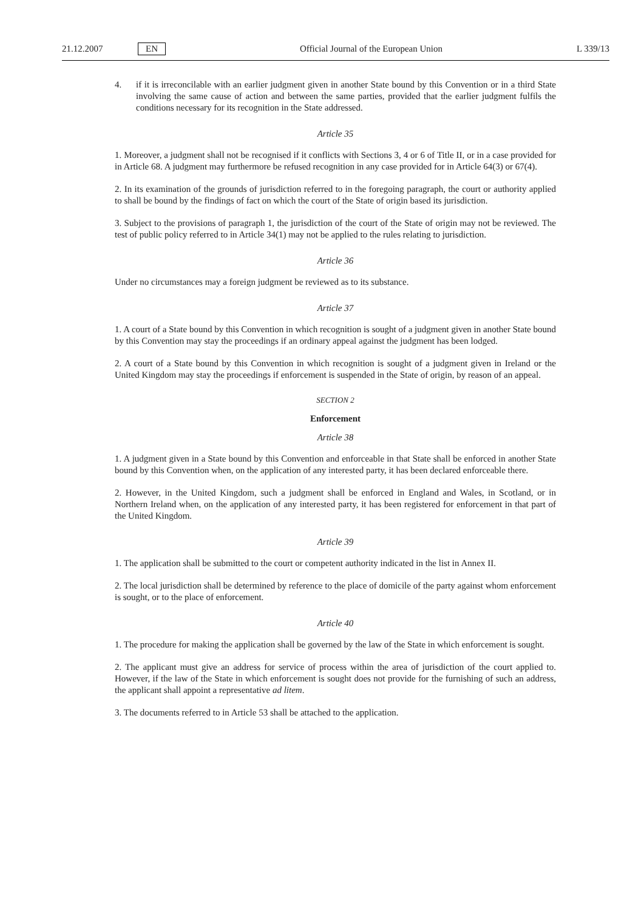21.12.2007 EN Official Journal of the European Union L 339/13
4. if it is irreconcilable with an earlier judgment given in another State bound by this Convention or in a third State involving the same cause of action and between the same parties, provided that the earlier judgment fulfils the conditions necessary for its recognition in the State addressed.
Article 35
1. Moreover, a judgment shall not be recognised if it conflicts with Sections 3, 4 or 6 of Title II, or in a case provided for in Article 68. A judgment may furthermore be refused recognition in any case provided for in Article 64(3) or 67(4).
2. In its examination of the grounds of jurisdiction referred to in the foregoing paragraph, the court or authority applied to shall be bound by the findings of fact on which the court of the State of origin based its jurisdiction.
3. Subject to the provisions of paragraph 1, the jurisdiction of the court of the State of origin may not be reviewed. The test of public policy referred to in Article 34(1) may not be applied to the rules relating to jurisdiction.
Article 36
Under no circumstances may a foreign judgment be reviewed as to its substance.
Article 37
1. A court of a State bound by this Convention in which recognition is sought of a judgment given in another State bound by this Convention may stay the proceedings if an ordinary appeal against the judgment has been lodged.
2. A court of a State bound by this Convention in which recognition is sought of a judgment given in Ireland or the United Kingdom may stay the proceedings if enforcement is suspended in the State of origin, by reason of an appeal.
SECTION 2
Enforcement
Article 38
1. A judgment given in a State bound by this Convention and enforceable in that State shall be enforced in another State bound by this Convention when, on the application of any interested party, it has been declared enforceable there.
2. However, in the United Kingdom, such a judgment shall be enforced in England and Wales, in Scotland, or in Northern Ireland when, on the application of any interested party, it has been registered for enforcement in that part of the United Kingdom.
Article 39
1. The application shall be submitted to the court or competent authority indicated in the list in Annex II.
2. The local jurisdiction shall be determined by reference to the place of domicile of the party against whom enforcement is sought, or to the place of enforcement.
Article 40
1. The procedure for making the application shall be governed by the law of the State in which enforcement is sought.
2. The applicant must give an address for service of process within the area of jurisdiction of the court applied to. However, if the law of the State in which enforcement is sought does not provide for the furnishing of such an address, the applicant shall appoint a representative ad litem.
3. The documents referred to in Article 53 shall be attached to the application.